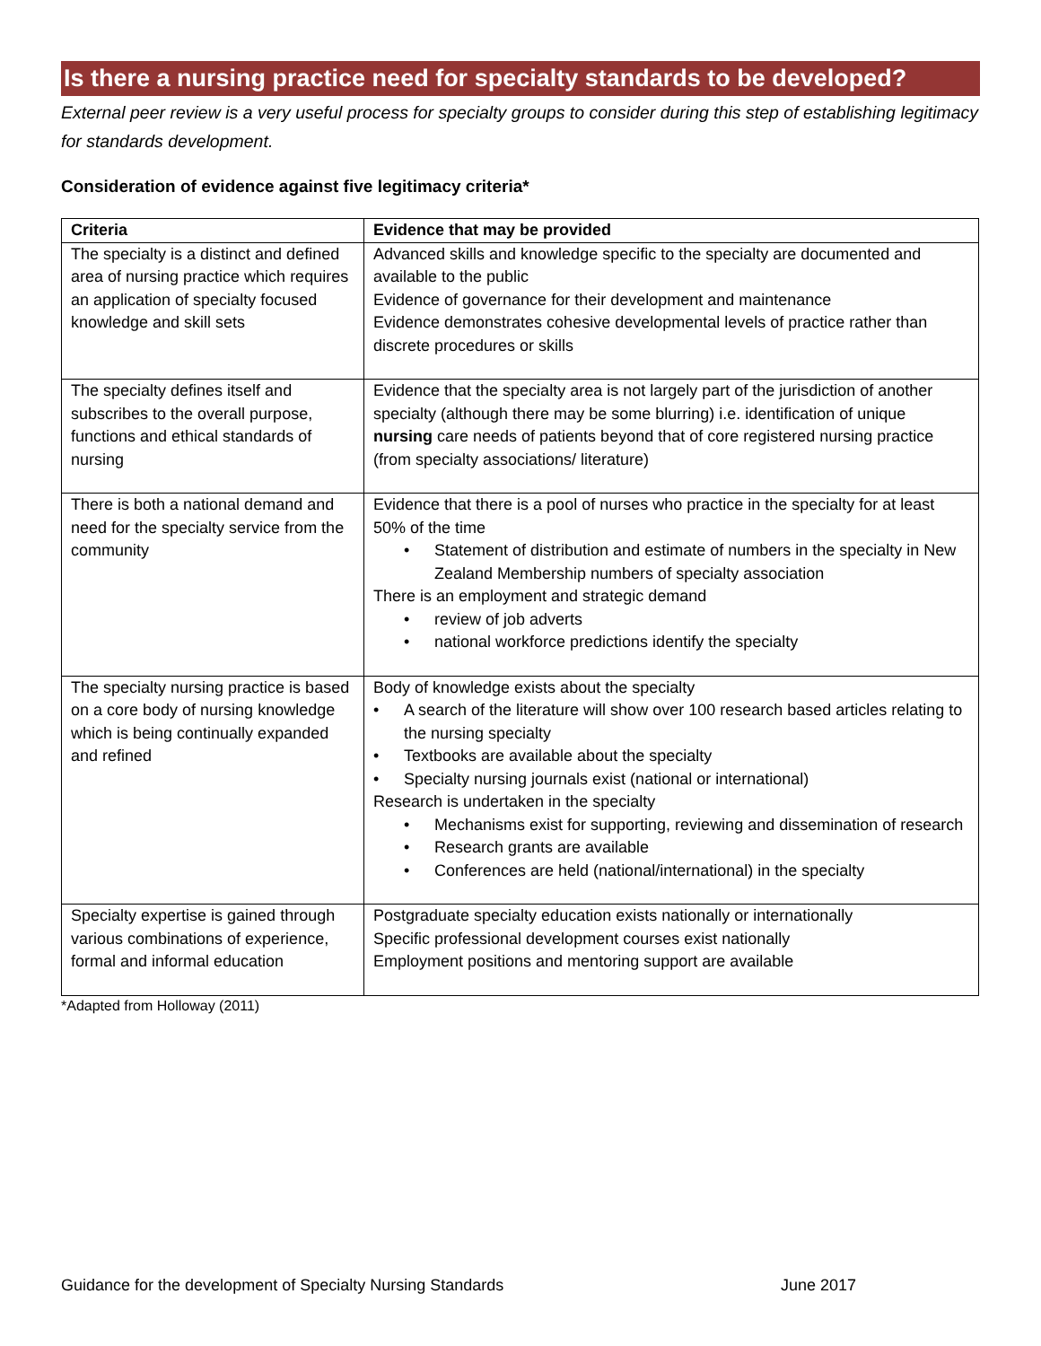Is there a nursing practice need for specialty standards to be developed?
External peer review is a very useful process for specialty groups to consider during this step of establishing legitimacy for standards development.
Consideration of evidence against five legitimacy criteria*
| Criteria | Evidence that may be provided |
| --- | --- |
| The specialty is a distinct and defined area of nursing practice which requires an application of specialty focused knowledge and skill sets | Advanced skills and knowledge specific to the specialty are documented and available to the public Evidence of governance for their development and maintenance Evidence demonstrates cohesive developmental levels of practice rather than discrete procedures or skills |
| The specialty defines itself and subscribes to the overall purpose, functions and ethical standards of nursing | Evidence that the specialty area is not largely part of the jurisdiction of another specialty (although there may be some blurring) i.e. identification of unique nursing care needs of patients beyond that of core registered nursing practice (from specialty associations/ literature) |
| There is both a national demand and need for the specialty service from the community | Evidence that there is a pool of nurses who practice in the specialty for at least 50% of the time Statement of distribution and estimate of numbers in the specialty in New Zealand Membership numbers of specialty association There is an employment and strategic demand review of job adverts national workforce predictions identify the specialty |
| The specialty nursing practice is based on a core body of nursing knowledge which is being continually expanded and refined | Body of knowledge exists about the specialty A search of the literature will show over 100 research based articles relating to the nursing specialty Textbooks are available about the specialty Specialty nursing journals exist (national or international) Research is undertaken in the specialty Mechanisms exist for supporting, reviewing and dissemination of research Research grants are available Conferences are held (national/international) in the specialty |
| Specialty expertise is gained through various combinations of experience, formal and informal education | Postgraduate specialty education exists nationally or internationally Specific professional development courses exist nationally Employment positions and mentoring support are available |
*Adapted from Holloway (2011)
Guidance for the development of Specialty Nursing Standards June 2017